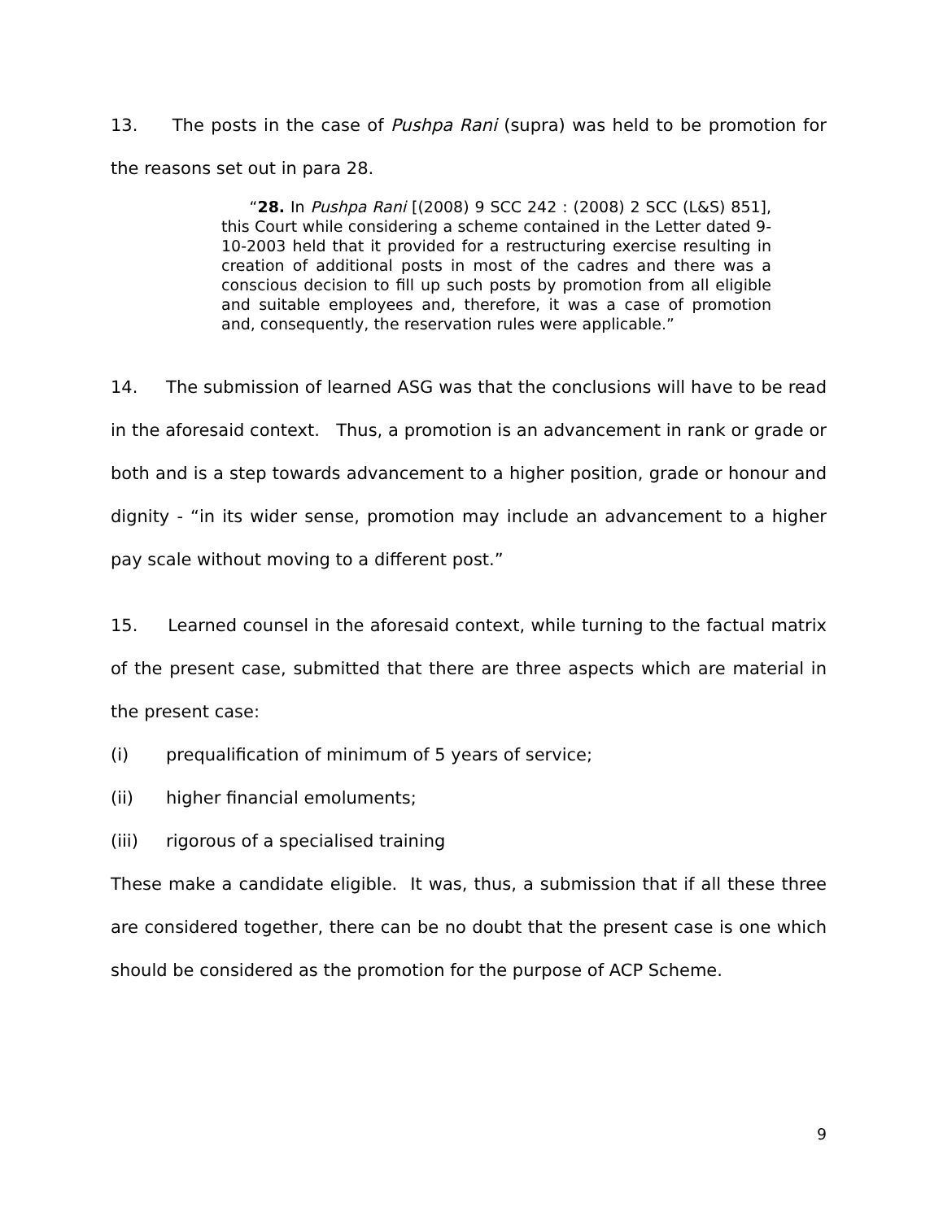13. The posts in the case of Pushpa Rani (supra) was held to be promotion for the reasons set out in para 28.
“28. In Pushpa Rani [(2008) 9 SCC 242 : (2008) 2 SCC (L&S) 851], this Court while considering a scheme contained in the Letter dated 9-10-2003 held that it provided for a restructuring exercise resulting in creation of additional posts in most of the cadres and there was a conscious decision to fill up such posts by promotion from all eligible and suitable employees and, therefore, it was a case of promotion and, consequently, the reservation rules were applicable.”
14. The submission of learned ASG was that the conclusions will have to be read in the aforesaid context. Thus, a promotion is an advancement in rank or grade or both and is a step towards advancement to a higher position, grade or honour and dignity - “in its wider sense, promotion may include an advancement to a higher pay scale without moving to a different post.”
15. Learned counsel in the aforesaid context, while turning to the factual matrix of the present case, submitted that there are three aspects which are material in the present case:
(i) prequalification of minimum of 5 years of service;
(ii) higher financial emoluments;
(iii) rigorous of a specialised training
These make a candidate eligible. It was, thus, a submission that if all these three are considered together, there can be no doubt that the present case is one which should be considered as the promotion for the purpose of ACP Scheme.
9